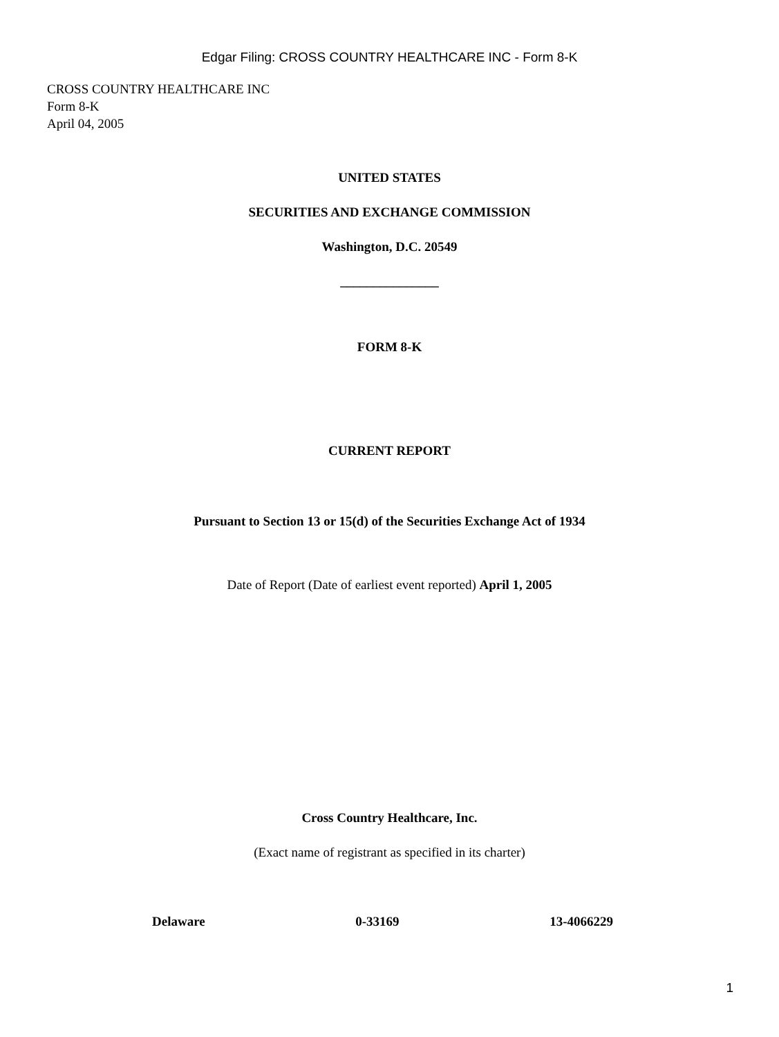Edgar Filing: CROSS COUNTRY HEALTHCARE INC - Form 8-K
CROSS COUNTRY HEALTHCARE INC
Form 8-K
April 04, 2005
UNITED STATES
SECURITIES AND EXCHANGE COMMISSION
Washington, D.C. 20549
_______________
FORM 8-K
CURRENT REPORT
Pursuant to Section 13 or 15(d) of the Securities Exchange Act of 1934
Date of Report (Date of earliest event reported) April 1, 2005
Cross Country Healthcare, Inc.
(Exact name of registrant as specified in its charter)
Delaware 0-33169 13-4066229
1